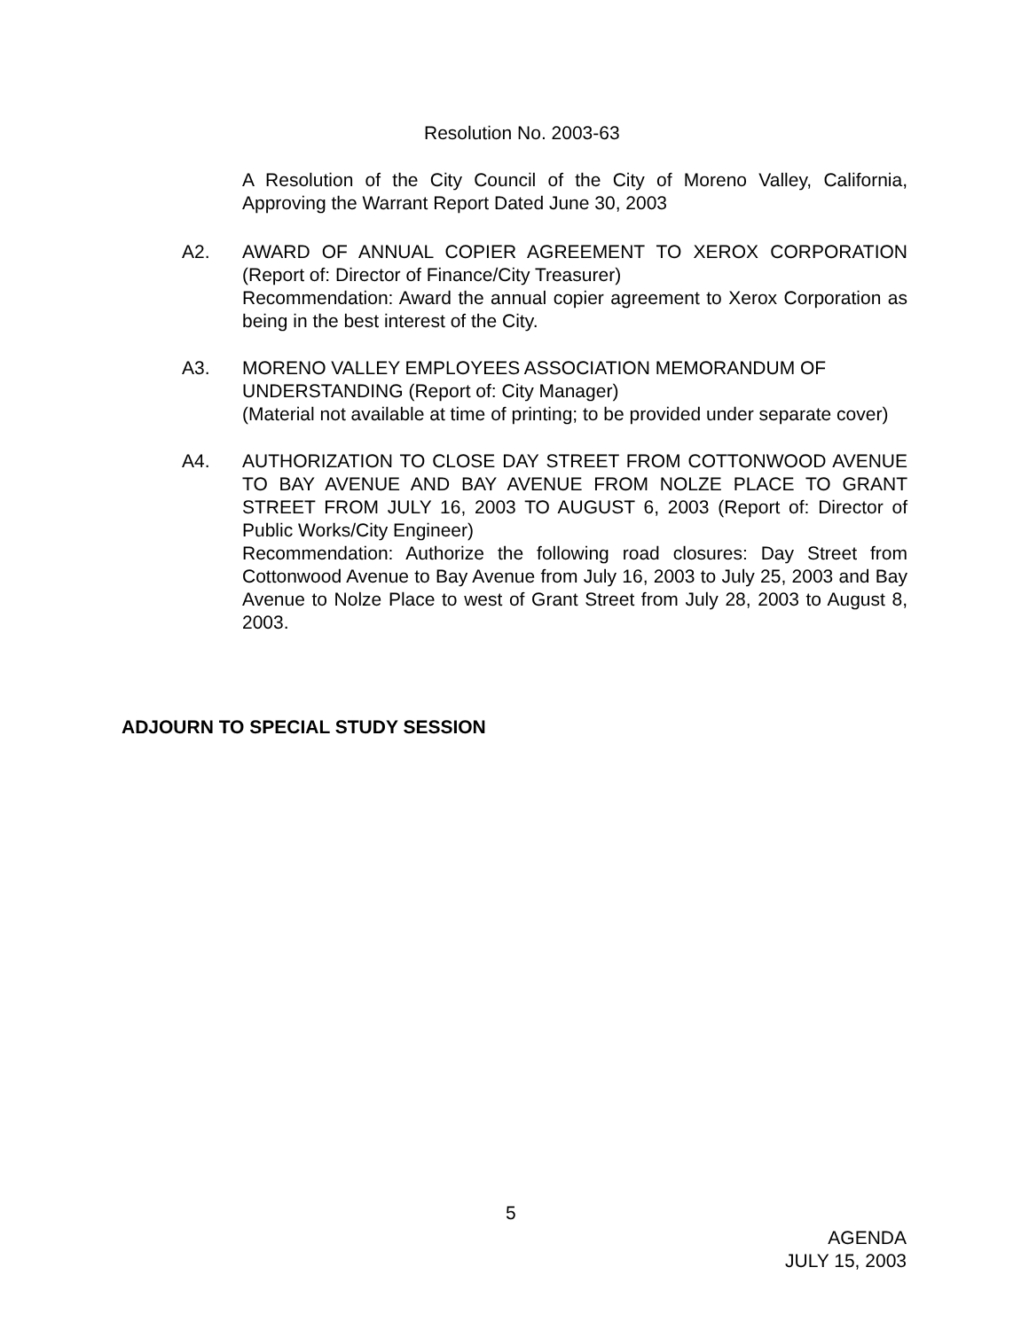Resolution No. 2003-63
A Resolution of the City Council of the City of Moreno Valley, California, Approving the Warrant Report Dated June 30, 2003
A2. AWARD OF ANNUAL COPIER AGREEMENT TO XEROX CORPORATION (Report of: Director of Finance/City Treasurer)
Recommendation: Award the annual copier agreement to Xerox Corporation as being in the best interest of the City.
A3. MORENO VALLEY EMPLOYEES ASSOCIATION MEMORANDUM OF UNDERSTANDING (Report of: City Manager)
(Material not available at time of printing; to be provided under separate cover)
A4. AUTHORIZATION TO CLOSE DAY STREET FROM COTTONWOOD AVENUE TO BAY AVENUE AND BAY AVENUE FROM NOLZE PLACE TO GRANT STREET FROM JULY 16, 2003 TO AUGUST 6, 2003 (Report of: Director of Public Works/City Engineer)
Recommendation: Authorize the following road closures: Day Street from Cottonwood Avenue to Bay Avenue from July 16, 2003 to July 25, 2003 and Bay Avenue to Nolze Place to west of Grant Street from July 28, 2003 to August 8, 2003.
ADJOURN TO SPECIAL STUDY SESSION
5
AGENDA
JULY 15, 2003